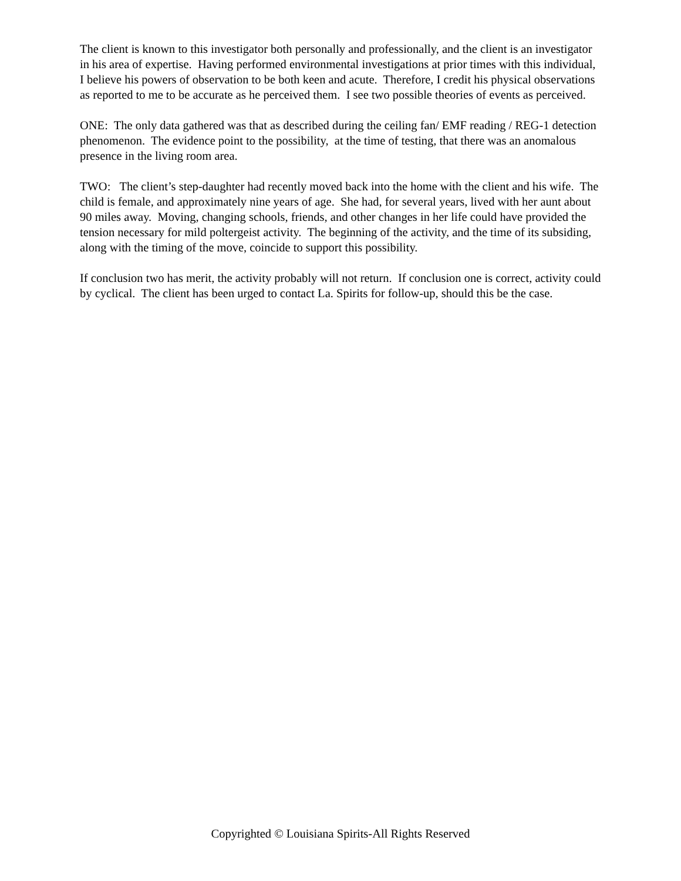The client is known to this investigator both personally and professionally, and the client is an investigator in his area of expertise. Having performed environmental investigations at prior times with this individual, I believe his powers of observation to be both keen and acute. Therefore, I credit his physical observations as reported to me to be accurate as he perceived them. I see two possible theories of events as perceived.
ONE: The only data gathered was that as described during the ceiling fan/ EMF reading / REG-1 detection phenomenon. The evidence point to the possibility, at the time of testing, that there was an anomalous presence in the living room area.
TWO: The client’s step-daughter had recently moved back into the home with the client and his wife. The child is female, and approximately nine years of age. She had, for several years, lived with her aunt about 90 miles away. Moving, changing schools, friends, and other changes in her life could have provided the tension necessary for mild poltergeist activity. The beginning of the activity, and the time of its subsiding, along with the timing of the move, coincide to support this possibility.
If conclusion two has merit, the activity probably will not return. If conclusion one is correct, activity could by cyclical. The client has been urged to contact La. Spirits for follow-up, should this be the case.
Copyrighted © Louisiana Spirits-All Rights Reserved